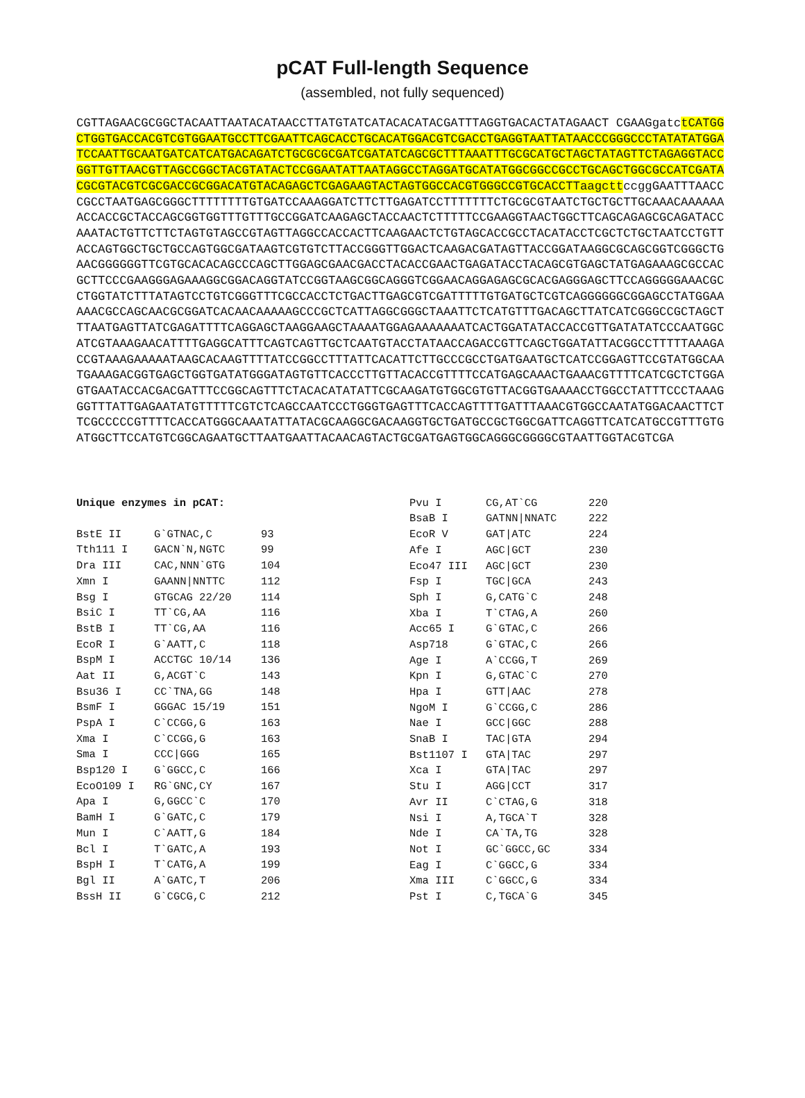pCAT Full-length Sequence
(assembled, not fully sequenced)
CGTTAGAACGCGGCTACAATTAATACATAACCTTATGTATCATACACATACGATTTAGGTGACACTATAGAACT CGAAGgatctCATGGCTGGTGACCACGTCGTGGAATGCCTTCGAATTCAGCACCTGCACATGGACGTCGACCTGAGGTAATTATAACCCGGGCCCTATATATGGATCCAATTGCAATGATCATCATGACAGATCTGCGCGCGATCGATATCAGCGCTTTAAATTTGCGCATGCTAGCTATAGTTCTAGAGGTACCGGTTGTTAACGTTAGCCGGCTACGTATACTCCGGAATATTAATAGGCCTAGGATGCATATGGCGGCCGCCTGCAGCTGGCGCCATCGATACGCGTACGTCGCGACCGCGGACATGTACAGAGCTCGAGAAGTACTAGTGGCCACGTGGGCCGTGCACCTTaagcttccggGAATTTAACCCGCCTAATGAGCGGGCTTTTTTTTGTGATCCAAAGGATCTTCTTGAGATCCTTTTTTTCTGCGCGTAATCTGCTGCTTGCAAACAAAAAAACCACCGCTACCAGCGGTGGTTTGTTTGCCGGATCAAGAGCTACCAACTCTTTTTCCGAAGGTAACTGGCTTCAGCAGAGCGCAGATACCAAATACTGTTCTTCTAGTGTAGCCGTAGTTAGGCCACCACTTCAAGAACTCTGTAGCACCGCCTACATACCTCGCTCTGCTAATCCTGTTACCAGTGGCTGCTGCCAGTGGCGATAAGTCGTGTCTTACCGGGTTGGACTCAAGACGATAGTTACCGGATAAGGCGCAGCGGTCGGGCTGAACGGGGGGTTCGTGCACACAGCCCAGCTTGGAGCGAACGACCTACACCGAACTGAGATACCTACAGCGTGAGCTATGAGAAAGCGCCACGCTTCCCGAAGGGAGAAAGGCGGACAGGTATCCGGTAAGCGGCAGGGTCGGAACAGGAGAGCGCACGAGGGAGCTTCCAGGGGGAAACGCCTGGTATCTTTATAGTCCTGTCGGGTTTCGCCACCTCTGACTTGAGCGTCGATTTTTGTGATGCTCGTCAGGGGGGCGGAGCCTATGGAAAAACGCCAGCAACGCGGATCACAACAAAAAGCCCGCTCATTAGGCGGGCTAAATTCTCATGTTTGACAGCTTATCATCGGGCCGCTAGCTTTAATGAGTTATCGAGATTTTCAGGAGCTAAGGAAGCTAAAATGGAGAAAAAAATCACTGGATATACCACCGTTGATATATCCCAATGGCATCGTAAAGAACATTTTGAGGCATTTCAGTCAGTTGCTCAATGTACCTATAACCAGACCGTTCAGCTGGATATTACGGCCTTTTTAAAGACCGTAAAGAAAAATAAGCACAAGTTTTATCCGGCCTTTATTCACATTCTTGCCCGCCTGATGAATGCTCATCCGGAGTTCCGTATGGCAATGAAAGACGGTGAGCTGGTGATATGGGATAGTGTTCACCCTTGTTACACCGTTTTCCATGAGCAAACTGAAACGTTTTCATCGCTCTGGAGTGAATACCACGACGATTTCCGGCAGTTTCTACACATATATTCGCAAGATGTGGCGTGTTACGGTGAAAACCTGGCCTATTTCCCTAAAGGGTTTATTGAGAATATGTTTTTCGTCTCAGCCAATCCCTGGGTGAGTTTCACCAGTTTTGATTTAAACGTGGCCAATATGGACAACTTCTTCGCCCCCGTTTTCACCATGGGCAAATATTATACGCAAGGCGACAAGGTGCTGATGCCGCTGGCGATTCAGGTTCATCATGCCGTTTGTGATGGCTTCCATGTCGGCAGAATGCTTAATGAATTACAACAGTACTGCGATGAGTGGCAGGGCGGGGCGTAATTGGTACGTCGA
| Unique enzymes in pCAT: | | |
| BstE II | G`GTNAC,C | 93 |
| Tth111 I | GACN`N,NGTC | 99 |
| Dra III | CAC,NNN`GTG | 104 |
| Xmn I | GAANN/NNTTC | 112 |
| Bsg I | GTGCAG 22/20 | 114 |
| BsiC I | TT`CG,AA | 116 |
| BstB I | TT`CG,AA | 116 |
| EcoR I | G`AATT,C | 118 |
| BspM I | ACCTGC 10/14 | 136 |
| Aat II | G,ACGT`C | 143 |
| Bsu36 I | CC`TNA,GG | 148 |
| BsmF I | GGGAC 15/19 | 151 |
| PspA I | C`CCGG,G | 163 |
| Xma I | C`CCGG,G | 163 |
| Sma I | CCC/GGG | 165 |
| Bsp120 I | G`GGCC,C | 166 |
| EcoO109 I | RG`GNC,CY | 167 |
| Apa I | G,GGCC`C | 170 |
| BamH I | G`GATC,C | 179 |
| Mun I | C`AATT,G | 184 |
| Bcl I | T`GATC,A | 193 |
| BspH I | T`CATG,A | 199 |
| Bgl II | A`GATC,T | 206 |
| BssH II | G`CGCG,C | 212 |
| Pvu I | CG,AT`CG | 220 |
| BsaB I | GATNN/NNATC | 222 |
| EcoR V | GAT/ATC | 224 |
| Afe I | AGC/GCT | 230 |
| Eco47 III | AGC/GCT | 230 |
| Fsp I | TGC/GCA | 243 |
| Sph I | G,CATG`C | 248 |
| Xba I | T`CTAG,A | 260 |
| Acc65 I | G`GTAC,C | 266 |
| Asp718 | G`GTAC,C | 266 |
| Age I | A`CCGG,T | 269 |
| Kpn I | G,GTAC`C | 270 |
| Hpa I | GTT/AAC | 278 |
| NgoM I | G`CCGG,C | 286 |
| Nae I | GCC/GGC | 288 |
| SnaB I | TAC/GTA | 294 |
| Bst1107 I | GTA/TAC | 297 |
| Xca I | GTA/TAC | 297 |
| Stu I | AGG/CCT | 317 |
| Avr II | C`CTAG,G | 318 |
| Nsi I | A,TGCA`T | 328 |
| Nde I | CA`TA,TG | 328 |
| Not I | GC`GGCC,GC | 334 |
| Eag I | C`GGCC,G | 334 |
| Xma III | C`GGCC,G | 334 |
| Pst I | C,TGCA`G | 345 |